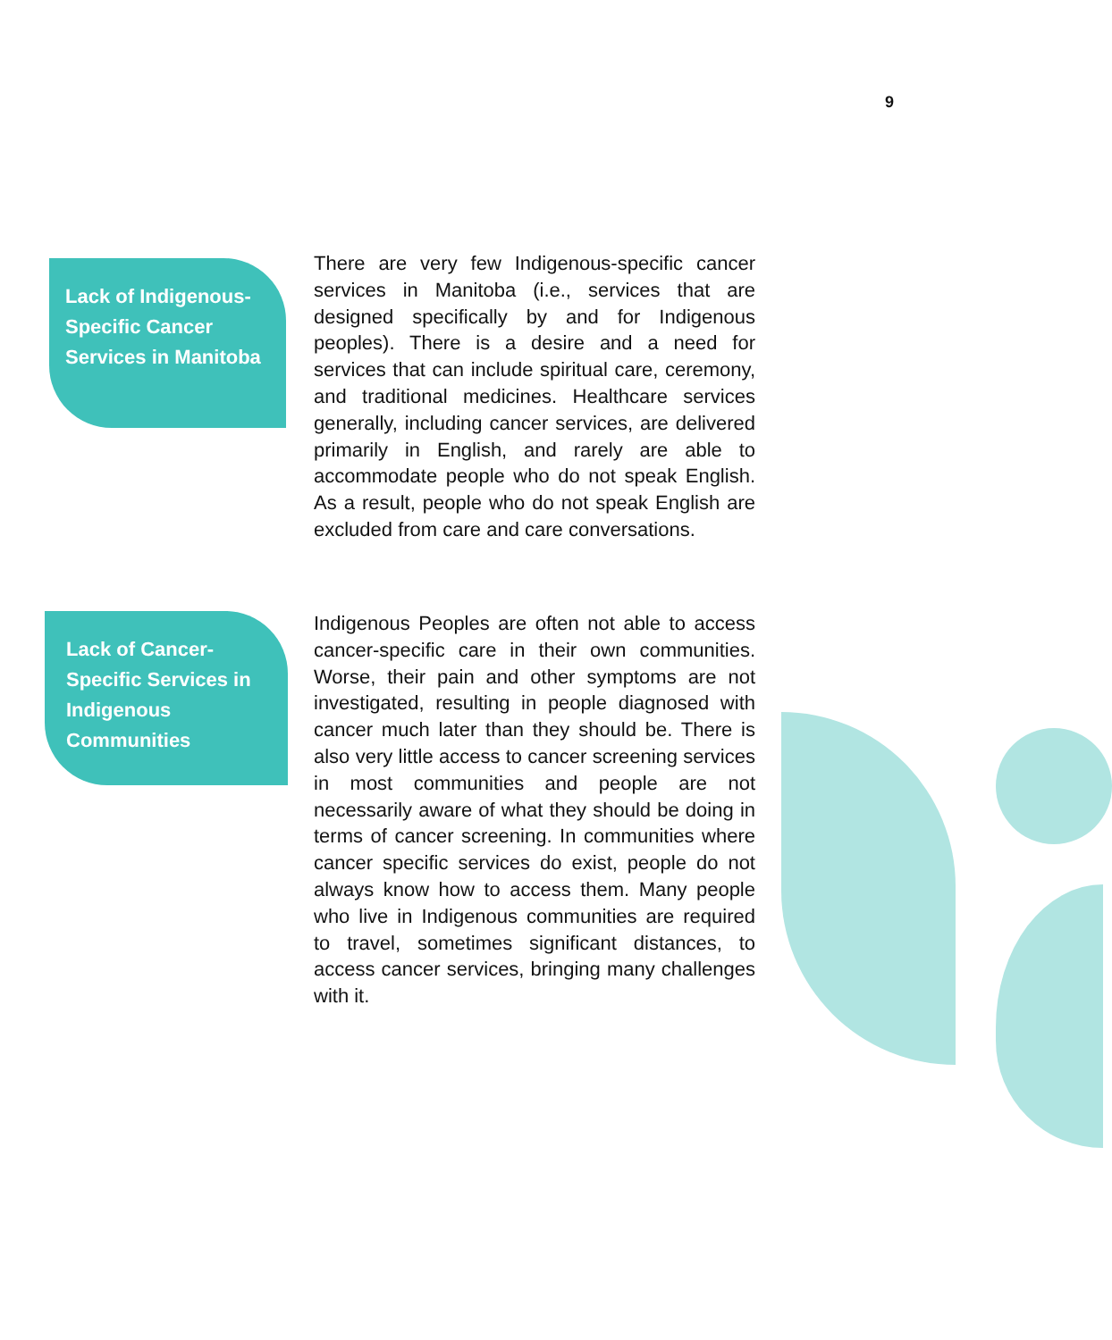9
Lack of Indigenous-Specific Cancer Services in Manitoba
There are very few Indigenous-specific cancer services in Manitoba (i.e., services that are designed specifically by and for Indigenous peoples). There is a desire and a need for services that can include spiritual care, ceremony, and traditional medicines. Healthcare services generally, including cancer services, are delivered primarily in English, and rarely are able to accommodate people who do not speak English. As a result, people who do not speak English are excluded from care and care conversations.
Lack of Cancer-Specific Services in Indigenous Communities
Indigenous Peoples are often not able to access cancer-specific care in their own communities. Worse, their pain and other symptoms are not investigated, resulting in people diagnosed with cancer much later than they should be. There is also very little access to cancer screening services in most communities and people are not necessarily aware of what they should be doing in terms of cancer screening. In communities where cancer specific services do exist, people do not always know how to access them. Many people who live in Indigenous communities are required to travel, sometimes significant distances, to access cancer services, bringing many challenges with it.